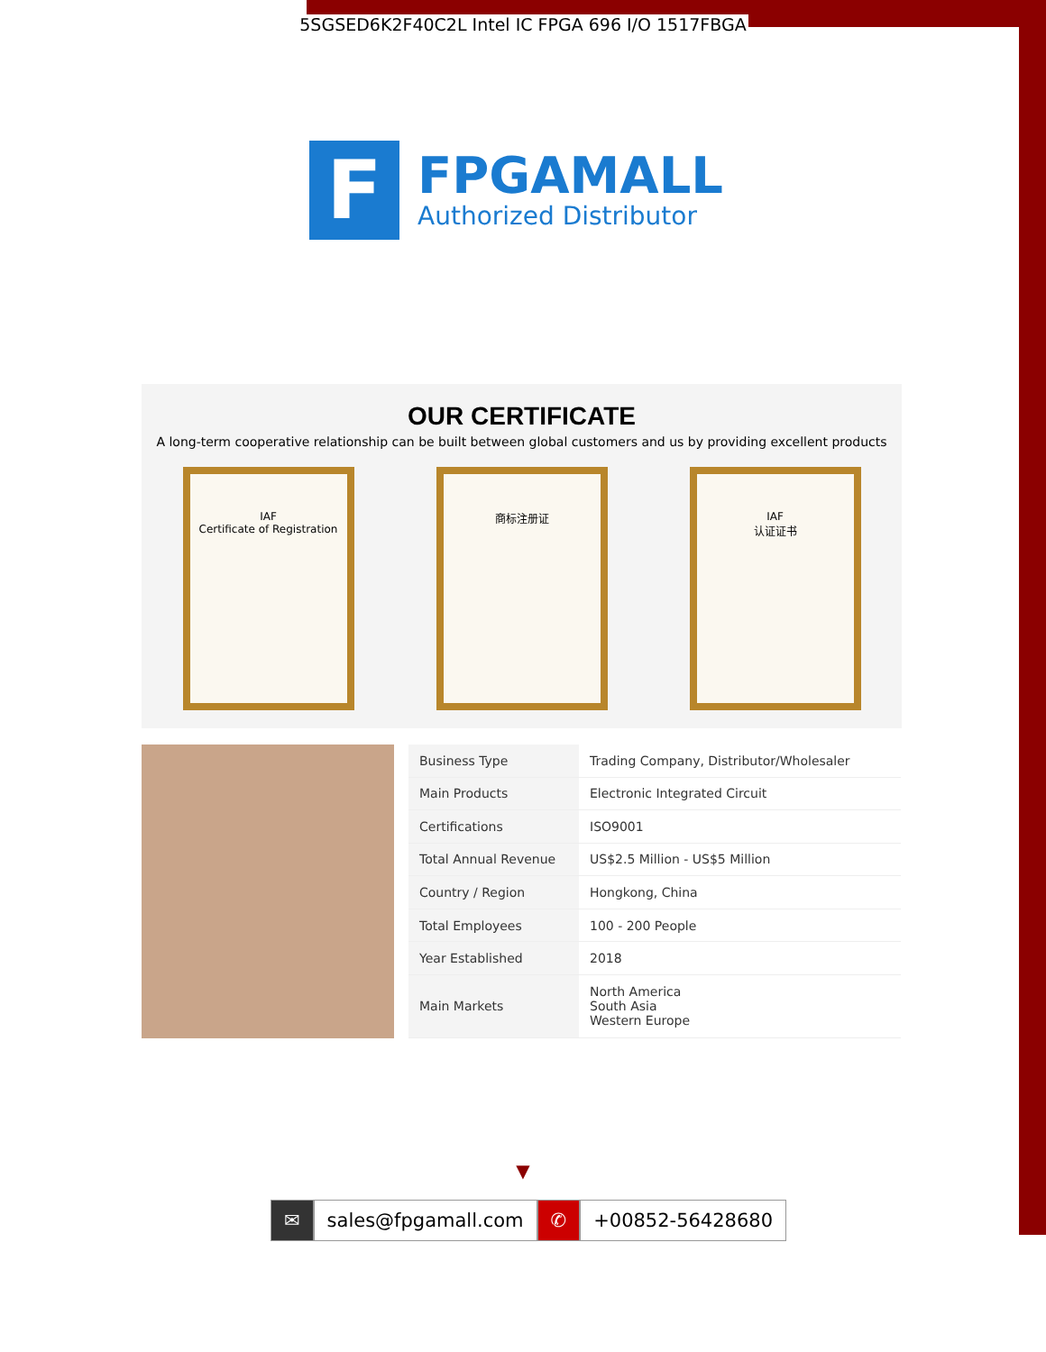5SGSED6K2F40C2L Intel IC FPGA 696 I/O 1517FBGA
F
FPGAMALL
Authorized Distributor
OUR CERTIFICATE
A long-term cooperative relationship can be built between global customers and us by providing excellent products
IAF
Certificate of Registration
商标注册证 IAF
认证证书
| Business Type | Trading Company, Distributor/Wholesaler |
| Main Products | Electronic Integrated Circuit |
| Certifications | ISO9001 |
| Total Annual Revenue | US$2.5 Million - US$5 Million |
| Country / Region | Hongkong, China |
| Total Employees | 100 - 200 People |
| Year Established | 2018 |
| Main Markets | North America South Asia Western Europe |
▼
✉ sales@fpgamall.com ✆ +00852-56428680